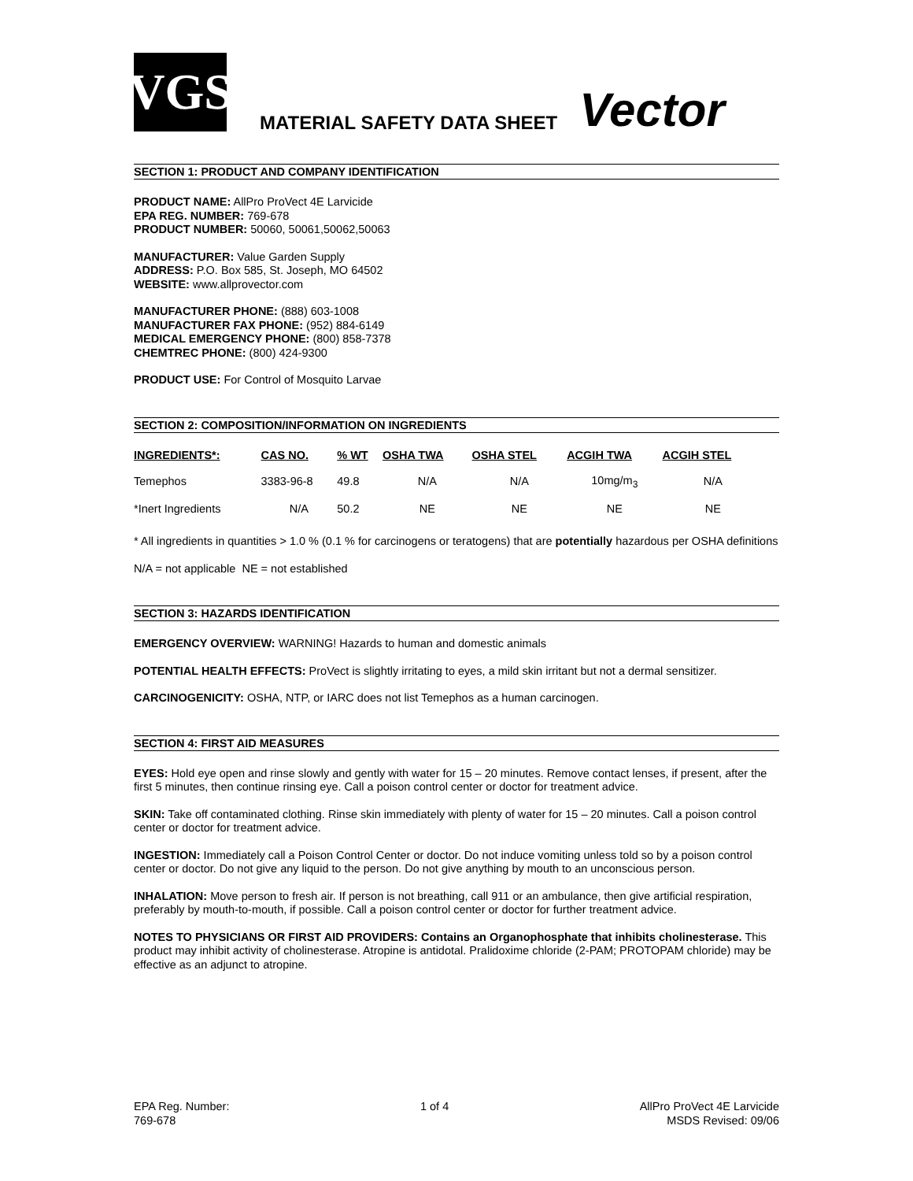VGS
MATERIAL SAFETY DATA SHEET
Vector
SECTION 1: PRODUCT AND COMPANY IDENTIFICATION
PRODUCT NAME: AllPro ProVect 4E Larvicide
EPA REG. NUMBER: 769-678
PRODUCT NUMBER: 50060, 50061,50062,50063
MANUFACTURER: Value Garden Supply
ADDRESS: P.O. Box 585, St. Joseph, MO 64502
WEBSITE: www.allprovector.com
MANUFACTURER PHONE: (888) 603-1008
MANUFACTURER FAX PHONE: (952) 884-6149
MEDICAL EMERGENCY PHONE: (800) 858-7378
CHEMTREC PHONE: (800) 424-9300
PRODUCT USE: For Control of Mosquito Larvae
SECTION 2: COMPOSITION/INFORMATION ON INGREDIENTS
| INGREDIENTS*: | CAS NO. | % WT | OSHA TWA | OSHA STEL | ACGIH TWA | ACGIH STEL |
| --- | --- | --- | --- | --- | --- | --- |
| Temephos | 3383-96-8 | 49.8 | N/A | N/A | 10mg/m<sub>3</sub> | N/A |
| *Inert Ingredients | N/A | 50.2 | NE | NE | NE | NE |
* All ingredients in quantities > 1.0 % (0.1 % for carcinogens or teratogens) that are potentially hazardous per OSHA definitions
N/A = not applicable NE = not established
SECTION 3: HAZARDS IDENTIFICATION
EMERGENCY OVERVIEW: WARNING! Hazards to human and domestic animals
POTENTIAL HEALTH EFFECTS: ProVect is slightly irritating to eyes, a mild skin irritant but not a dermal sensitizer.
CARCINOGENICITY: OSHA, NTP, or IARC does not list Temephos as a human carcinogen.
SECTION 4: FIRST AID MEASURES
EYES: Hold eye open and rinse slowly and gently with water for 15 – 20 minutes. Remove contact lenses, if present, after the first 5 minutes, then continue rinsing eye. Call a poison control center or doctor for treatment advice.
SKIN: Take off contaminated clothing. Rinse skin immediately with plenty of water for 15 – 20 minutes. Call a poison control center or doctor for treatment advice.
INGESTION: Immediately call a Poison Control Center or doctor. Do not induce vomiting unless told so by a poison control center or doctor. Do not give any liquid to the person. Do not give anything by mouth to an unconscious person.
INHALATION: Move person to fresh air. If person is not breathing, call 911 or an ambulance, then give artificial respiration, preferably by mouth-to-mouth, if possible. Call a poison control center or doctor for further treatment advice.
NOTES TO PHYSICIANS OR FIRST AID PROVIDERS: Contains an Organophosphate that inhibits cholinesterase. This product may inhibit activity of cholinesterase. Atropine is antidotal. Pralidoxime chloride (2-PAM; PROTOPAM chloride) may be effective as an adjunct to atropine.
EPA Reg. Number:
769-678
1 of 4 AllPro ProVect 4E Larvicide
MSDS Revised: 09/06